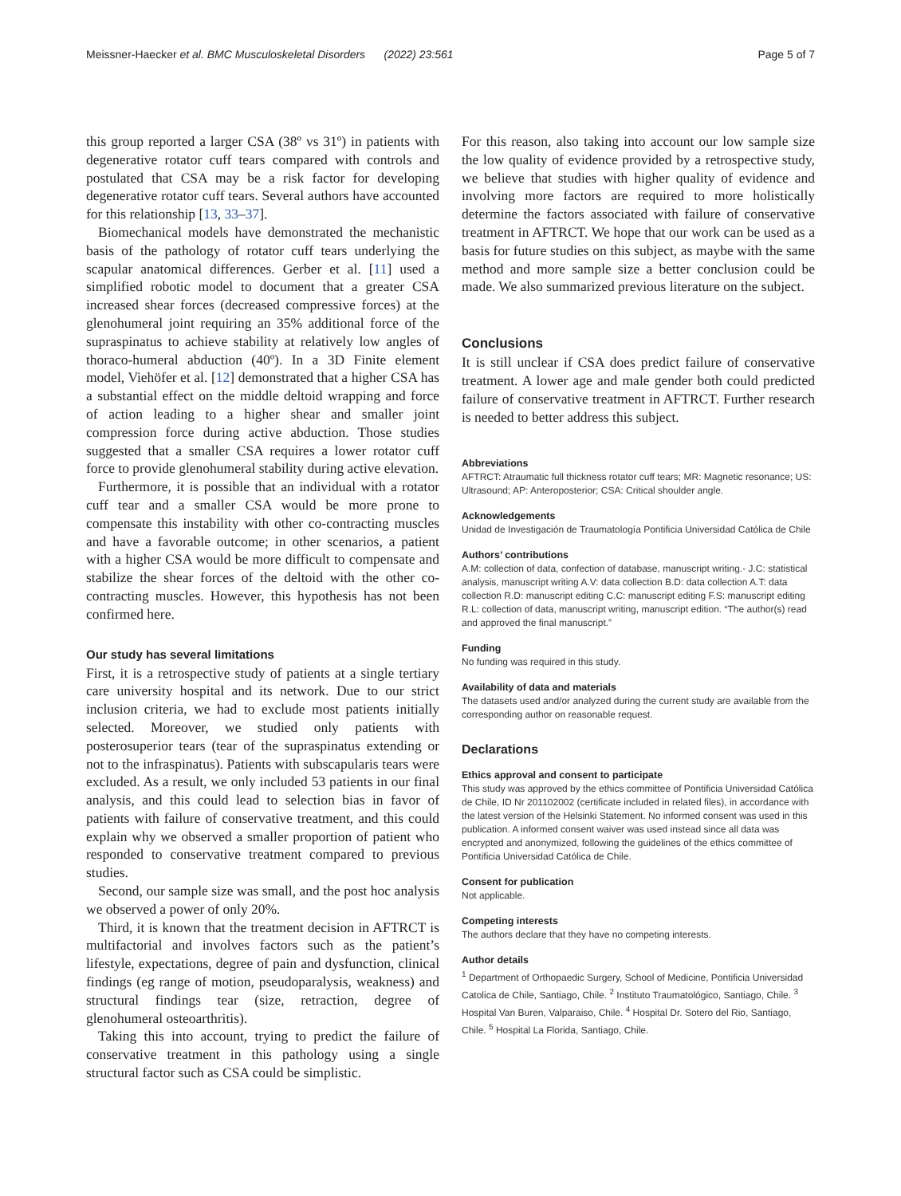Meissner-Haecker et al. BMC Musculoskeletal Disorders (2022) 23:561 Page 5 of 7
this group reported a larger CSA (38º vs 31º) in patients with degenerative rotator cuff tears compared with controls and postulated that CSA may be a risk factor for developing degenerative rotator cuff tears. Several authors have accounted for this relationship [13, 33–37].
Biomechanical models have demonstrated the mechanistic basis of the pathology of rotator cuff tears underlying the scapular anatomical differences. Gerber et al. [11] used a simplified robotic model to document that a greater CSA increased shear forces (decreased compressive forces) at the glenohumeral joint requiring an 35% additional force of the supraspinatus to achieve stability at relatively low angles of thoraco-humeral abduction (40º). In a 3D Finite element model, Viehöfer et al. [12] demonstrated that a higher CSA has a substantial effect on the middle deltoid wrapping and force of action leading to a higher shear and smaller joint compression force during active abduction. Those studies suggested that a smaller CSA requires a lower rotator cuff force to provide glenohumeral stability during active elevation.
Furthermore, it is possible that an individual with a rotator cuff tear and a smaller CSA would be more prone to compensate this instability with other co-contracting muscles and have a favorable outcome; in other scenarios, a patient with a higher CSA would be more difficult to compensate and stabilize the shear forces of the deltoid with the other co-contracting muscles. However, this hypothesis has not been confirmed here.
Our study has several limitations
First, it is a retrospective study of patients at a single tertiary care university hospital and its network. Due to our strict inclusion criteria, we had to exclude most patients initially selected. Moreover, we studied only patients with posterosuperior tears (tear of the supraspinatus extending or not to the infraspinatus). Patients with subscapularis tears were excluded. As a result, we only included 53 patients in our final analysis, and this could lead to selection bias in favor of patients with failure of conservative treatment, and this could explain why we observed a smaller proportion of patient who responded to conservative treatment compared to previous studies.
Second, our sample size was small, and the post hoc analysis we observed a power of only 20%.
Third, it is known that the treatment decision in AFTRCT is multifactorial and involves factors such as the patient’s lifestyle, expectations, degree of pain and dysfunction, clinical findings (eg range of motion, pseudoparalysis, weakness) and structural findings tear (size, retraction, degree of glenohumeral osteoarthritis).
Taking this into account, trying to predict the failure of conservative treatment in this pathology using a single structural factor such as CSA could be simplistic.
For this reason, also taking into account our low sample size the low quality of evidence provided by a retrospective study, we believe that studies with higher quality of evidence and involving more factors are required to more holistically determine the factors associated with failure of conservative treatment in AFTRCT. We hope that our work can be used as a basis for future studies on this subject, as maybe with the same method and more sample size a better conclusion could be made. We also summarized previous literature on the subject.
Conclusions
It is still unclear if CSA does predict failure of conservative treatment. A lower age and male gender both could predicted failure of conservative treatment in AFTRCT. Further research is needed to better address this subject.
Abbreviations
AFTRCT: Atraumatic full thickness rotator cuff tears; MR: Magnetic resonance; US: Ultrasound; AP: Anteroposterior; CSA: Critical shoulder angle.
Acknowledgements
Unidad de Investigación de Traumatología Pontificia Universidad Católica de Chile
Authors’ contributions
A.M: collection of data, confection of database, manuscript writing.- J.C: statistical analysis, manuscript writing A.V: data collection B.D: data collection A.T: data collection R.D: manuscript editing C.C: manuscript editing F.S: manuscript editing R.L: collection of data, manuscript writing, manuscript edition. “The author(s) read and approved the final manuscript.”
Funding
No funding was required in this study.
Availability of data and materials
The datasets used and/or analyzed during the current study are available from the corresponding author on reasonable request.
Declarations
Ethics approval and consent to participate
This study was approved by the ethics committee of Pontificia Universidad Católica de Chile, ID Nr 201102002 (certificate included in related files), in accordance with the latest version of the Helsinki Statement. No informed consent was used in this publication. A informed consent waiver was used instead since all data was encrypted and anonymized, following the guidelines of the ethics committee of Pontificia Universidad Católica de Chile.
Consent for publication
Not applicable.
Competing interests
The authors declare that they have no competing interests.
Author details
<sup>1</sup> Department of Orthopaedic Surgery, School of Medicine, Pontificia Universidad Catolica de Chile, Santiago, Chile. <sup>2</sup> Instituto Traumatológico, Santiago, Chile. <sup>3</sup> Hospital Van Buren, Valparaiso, Chile. <sup>4</sup> Hospital Dr. Sotero del Rio, Santiago, Chile. <sup>5</sup> Hospital La Florida, Santiago, Chile.